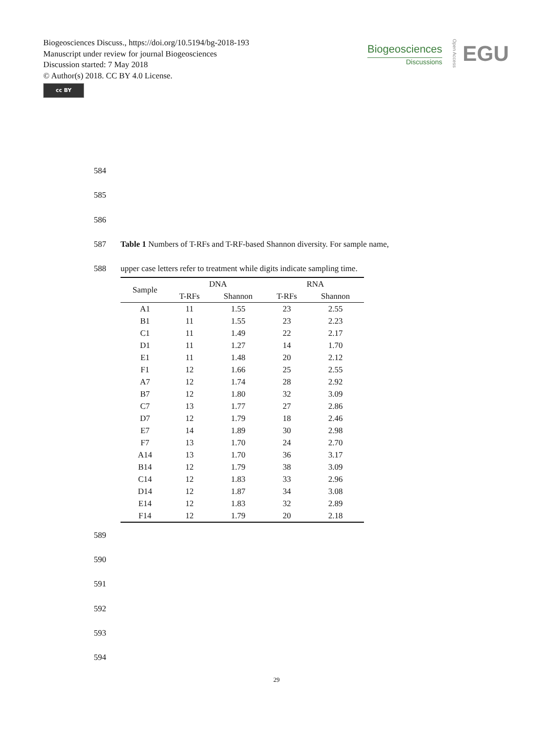Biogeosciences Discuss., https://doi.org/10.5194/bg-2018-193
Manuscript under review for journal Biogeosciences
Discussion started: 7 May 2018
© Author(s) 2018. CC BY 4.0 License.
cc BY
Biogeosciences
Discussions
Open Access
EGU
584
585
586
587 Table 1 Numbers of T-RFs and T-RF-based Shannon diversity. For sample name,
588 upper case letters refer to treatment while digits indicate sampling time.
| Sample | DNA | | RNA | |
| --- | --- | --- | --- | --- |
| | T-RFs | Shannon | T-RFs | Shannon |
| A1 | 11 | 1.55 | 23 | 2.55 |
| B1 | 11 | 1.55 | 23 | 2.23 |
| C1 | 11 | 1.49 | 22 | 2.17 |
| D1 | 11 | 1.27 | 14 | 1.70 |
| E1 | 11 | 1.48 | 20 | 2.12 |
| F1 | 12 | 1.66 | 25 | 2.55 |
| A7 | 12 | 1.74 | 28 | 2.92 |
| B7 | 12 | 1.80 | 32 | 3.09 |
| C7 | 13 | 1.77 | 27 | 2.86 |
| D7 | 12 | 1.79 | 18 | 2.46 |
| E7 | 14 | 1.89 | 30 | 2.98 |
| F7 | 13 | 1.70 | 24 | 2.70 |
| A14 | 13 | 1.70 | 36 | 3.17 |
| B14 | 12 | 1.79 | 38 | 3.09 |
| C14 | 12 | 1.83 | 33 | 2.96 |
| D14 | 12 | 1.87 | 34 | 3.08 |
| E14 | 12 | 1.83 | 32 | 2.89 |
| F14 | 12 | 1.79 | 20 | 2.18 |
589
590
591
592
593
594
29